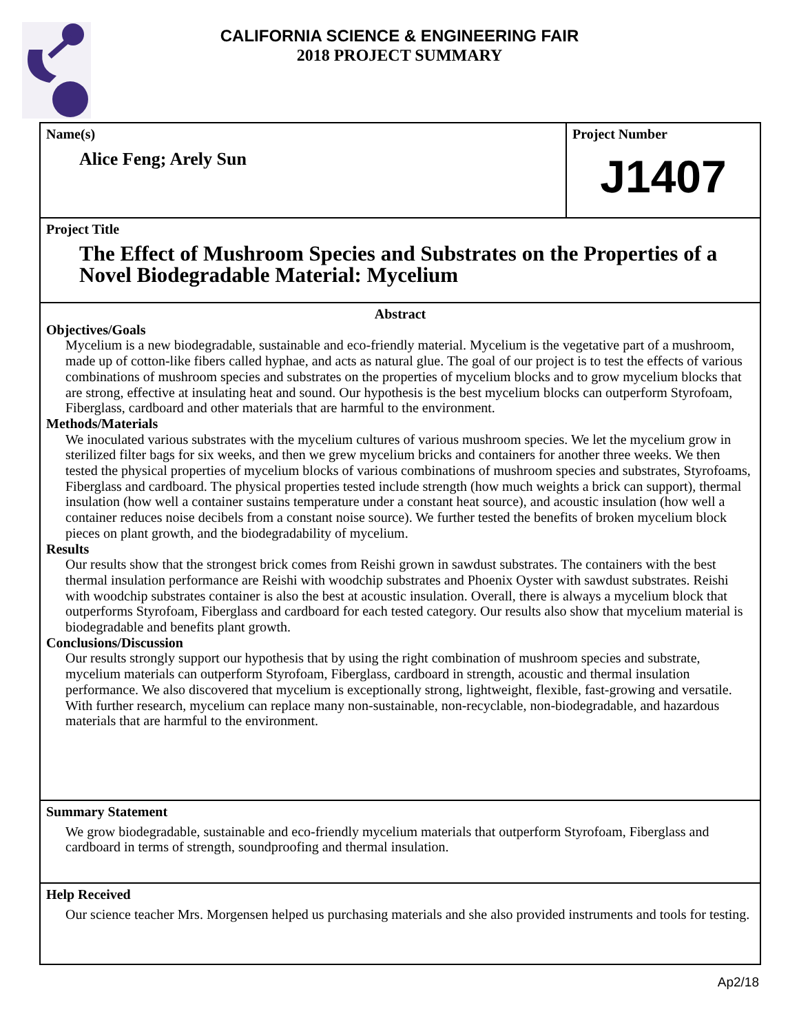CALIFORNIA SCIENCE & ENGINEERING FAIR
2018 PROJECT SUMMARY
Name(s)
Alice Feng; Arely Sun
Project Number
J1407
Project Title
The Effect of Mushroom Species and Substrates on the Properties of a Novel Biodegradable Material: Mycelium
Abstract
Objectives/Goals
Mycelium is a new biodegradable, sustainable and eco-friendly material. Mycelium is the vegetative part of a mushroom, made up of cotton-like fibers called hyphae, and acts as natural glue. The goal of our project is to test the effects of various combinations of mushroom species and substrates on the properties of mycelium blocks and to grow mycelium blocks that are strong, effective at insulating heat and sound. Our hypothesis is the best mycelium blocks can outperform Styrofoam, Fiberglass, cardboard and other materials that are harmful to the environment.
Methods/Materials
We inoculated various substrates with the mycelium cultures of various mushroom species. We let the mycelium grow in sterilized filter bags for six weeks, and then we grew mycelium bricks and containers for another three weeks. We then tested the physical properties of mycelium blocks of various combinations of mushroom species and substrates, Styrofoams, Fiberglass and cardboard. The physical properties tested include strength (how much weights a brick can support), thermal insulation (how well a container sustains temperature under a constant heat source), and acoustic insulation (how well a container reduces noise decibels from a constant noise source). We further tested the benefits of broken mycelium block pieces on plant growth, and the biodegradability of mycelium.
Results
Our results show that the strongest brick comes from Reishi grown in sawdust substrates. The containers with the best thermal insulation performance are Reishi with woodchip substrates and Phoenix Oyster with sawdust substrates. Reishi with woodchip substrates container is also the best at acoustic insulation. Overall, there is always a mycelium block that outperforms Styrofoam, Fiberglass and cardboard for each tested category. Our results also show that mycelium material is biodegradable and benefits plant growth.
Conclusions/Discussion
Our results strongly support our hypothesis that by using the right combination of mushroom species and substrate, mycelium materials can outperform Styrofoam, Fiberglass, cardboard in strength, acoustic and thermal insulation performance. We also discovered that mycelium is exceptionally strong, lightweight, flexible, fast-growing and versatile. With further research, mycelium can replace many non-sustainable, non-recyclable, non-biodegradable, and hazardous materials that are harmful to the environment.
Summary Statement
We grow biodegradable, sustainable and eco-friendly mycelium materials that outperform Styrofoam, Fiberglass and cardboard in terms of strength, soundproofing and thermal insulation.
Help Received
Our science teacher Mrs. Morgensen helped us purchasing materials and she also provided instruments and tools for testing.
Ap2/18